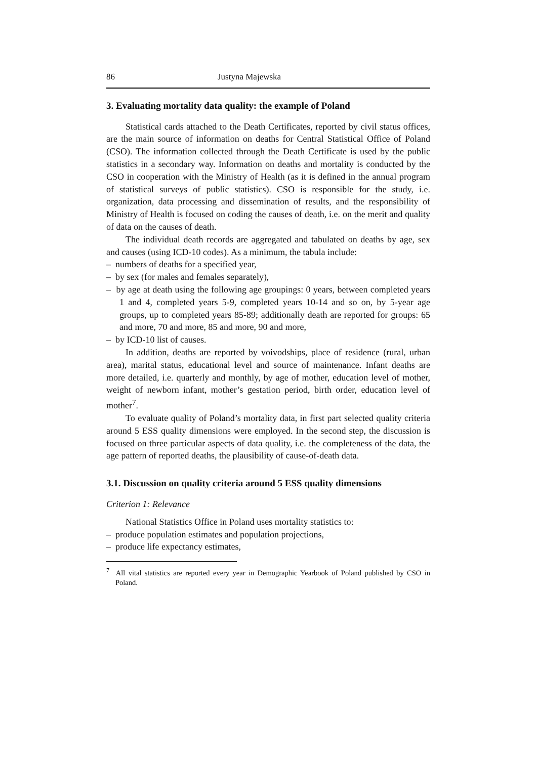86 Justyna Majewska
3. Evaluating mortality data quality: the example of Poland
Statistical cards attached to the Death Certificates, reported by civil status offices, are the main source of information on deaths for Central Statistical Office of Poland (CSO). The information collected through the Death Certificate is used by the public statistics in a secondary way. Information on deaths and mortality is conducted by the CSO in cooperation with the Ministry of Health (as it is defined in the annual program of statistical surveys of public statistics). CSO is responsible for the study, i.e. organization, data processing and dissemination of results, and the responsibility of Ministry of Health is focused on coding the causes of death, i.e. on the merit and quality of data on the causes of death.
The individual death records are aggregated and tabulated on deaths by age, sex and causes (using ICD-10 codes). As a minimum, the tabula include:
– numbers of deaths for a specified year,
– by sex (for males and females separately),
– by age at death using the following age groupings: 0 years, between completed years 1 and 4, completed years 5-9, completed years 10-14 and so on, by 5-year age groups, up to completed years 85-89; additionally death are reported for groups: 65 and more, 70 and more, 85 and more, 90 and more,
– by ICD-10 list of causes.
In addition, deaths are reported by voivodships, place of residence (rural, urban area), marital status, educational level and source of maintenance. Infant deaths are more detailed, i.e. quarterly and monthly, by age of mother, education level of mother, weight of newborn infant, mother’s gestation period, birth order, education level of mother<sup>7</sup>.
To evaluate quality of Poland’s mortality data, in first part selected quality criteria around 5 ESS quality dimensions were employed. In the second step, the discussion is focused on three particular aspects of data quality, i.e. the completeness of the data, the age pattern of reported deaths, the plausibility of cause-of-death data.
3.1. Discussion on quality criteria around 5 ESS quality dimensions
Criterion 1: Relevance
National Statistics Office in Poland uses mortality statistics to:
– produce population estimates and population projections,
– produce life expectancy estimates,
<sup>7</sup> All vital statistics are reported every year in Demographic Yearbook of Poland published by CSO in Poland.